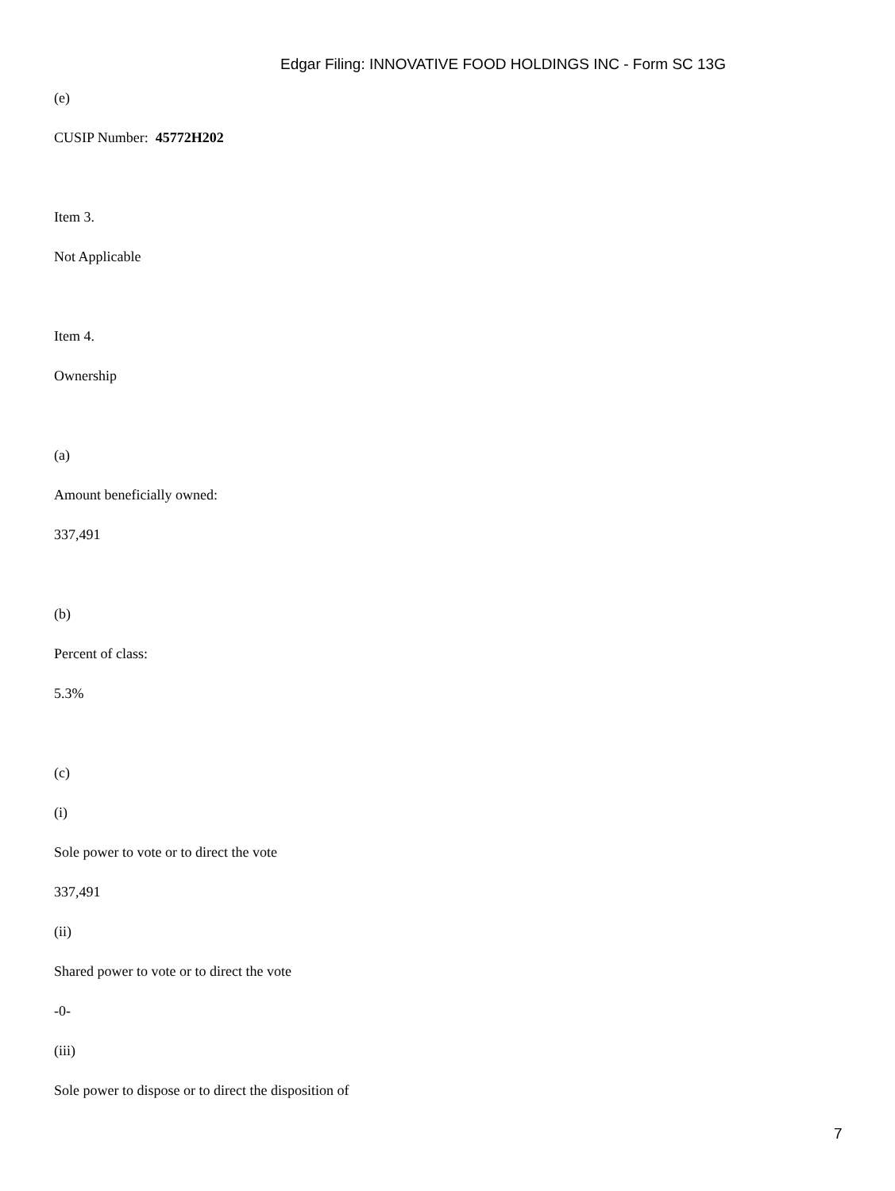Edgar Filing: INNOVATIVE FOOD HOLDINGS INC - Form SC 13G
(e)
CUSIP Number: 45772H202
Item 3.
Not Applicable
Item 4.
Ownership
(a)
Amount beneficially owned:
337,491
(b)
Percent of class:
5.3%
(c)
(i)
Sole power to vote or to direct the vote
337,491
(ii)
Shared power to vote or to direct the vote
-0-
(iii)
Sole power to dispose or to direct the disposition of
7